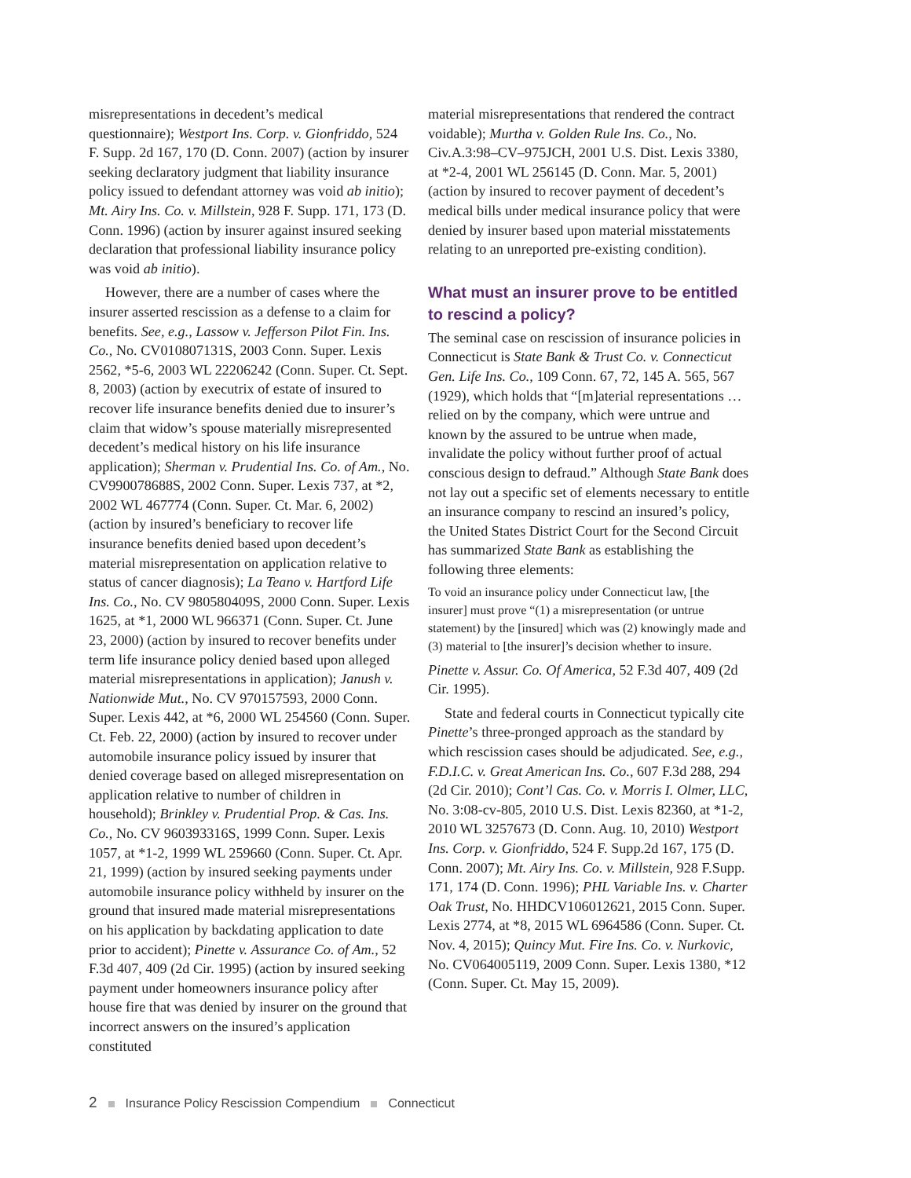misrepresentations in decedent’s medical questionnaire); Westport Ins. Corp. v. Gionfriddo, 524 F. Supp. 2d 167, 170 (D. Conn. 2007) (action by insurer seeking declaratory judgment that liability insurance policy issued to defendant attorney was void ab initio); Mt. Airy Ins. Co. v. Millstein, 928 F. Supp. 171, 173 (D. Conn. 1996) (action by insurer against insured seeking declaration that professional liability insurance policy was void ab initio).
However, there are a number of cases where the insurer asserted rescission as a defense to a claim for benefits. See, e.g., Lassow v. Jefferson Pilot Fin. Ins. Co., No. CV010807131S, 2003 Conn. Super. Lexis 2562, *5-6, 2003 WL 22206242 (Conn. Super. Ct. Sept. 8, 2003) (action by executrix of estate of insured to recover life insurance benefits denied due to insurer’s claim that widow’s spouse materially misrepresented decedent’s medical history on his life insurance application); Sherman v. Prudential Ins. Co. of Am., No. CV990078688S, 2002 Conn. Super. Lexis 737, at *2, 2002 WL 467774 (Conn. Super. Ct. Mar. 6, 2002) (action by insured’s beneficiary to recover life insurance benefits denied based upon decedent’s material misrepresentation on application relative to status of cancer diagnosis); La Teano v. Hartford Life Ins. Co., No. CV 980580409S, 2000 Conn. Super. Lexis 1625, at *1, 2000 WL 966371 (Conn. Super. Ct. June 23, 2000) (action by insured to recover benefits under term life insurance policy denied based upon alleged material misrepresentations in application); Janush v. Nationwide Mut., No. CV 970157593, 2000 Conn. Super. Lexis 442, at *6, 2000 WL 254560 (Conn. Super. Ct. Feb. 22, 2000) (action by insured to recover under automobile insurance policy issued by insurer that denied coverage based on alleged misrepresentation on application relative to number of children in household); Brinkley v. Prudential Prop. & Cas. Ins. Co., No. CV 960393316S, 1999 Conn. Super. Lexis 1057, at *1-2, 1999 WL 259660 (Conn. Super. Ct. Apr. 21, 1999) (action by insured seeking payments under automobile insurance policy withheld by insurer on the ground that insured made material misrepresentations on his application by backdating application to date prior to accident); Pinette v. Assurance Co. of Am., 52 F.3d 407, 409 (2d Cir. 1995) (action by insured seeking payment under homeowners insurance policy after house fire that was denied by insurer on the ground that incorrect answers on the insured’s application constituted
material misrepresentations that rendered the contract voidable); Murtha v. Golden Rule Ins. Co., No. Civ.A.3:98–CV–975JCH, 2001 U.S. Dist. Lexis 3380, at *2-4, 2001 WL 256145 (D. Conn. Mar. 5, 2001) (action by insured to recover payment of decedent’s medical bills under medical insurance policy that were denied by insurer based upon material misstatements relating to an unreported pre-existing condition).
What must an insurer prove to be entitled to rescind a policy?
The seminal case on rescission of insurance policies in Connecticut is State Bank & Trust Co. v. Connecticut Gen. Life Ins. Co., 109 Conn. 67, 72, 145 A. 565, 567 (1929), which holds that “[m]aterial representations … relied on by the company, which were untrue and known by the assured to be untrue when made, invalidate the policy without further proof of actual conscious design to defraud.” Although State Bank does not lay out a specific set of elements necessary to entitle an insurance company to rescind an insured’s policy, the United States District Court for the Second Circuit has summarized State Bank as establishing the following three elements:
To void an insurance policy under Connecticut law, [the insurer] must prove “(1) a misrepresentation (or untrue statement) by the [insured] which was (2) knowingly made and (3) material to [the insurer]’s decision whether to insure.
Pinette v. Assur. Co. Of America, 52 F.3d 407, 409 (2d Cir. 1995).
State and federal courts in Connecticut typically cite Pinette’s three-pronged approach as the standard by which rescission cases should be adjudicated. See, e.g., F.D.I.C. v. Great American Ins. Co., 607 F.3d 288, 294 (2d Cir. 2010); Cont’l Cas. Co. v. Morris I. Olmer, LLC, No. 3:08-cv-805, 2010 U.S. Dist. Lexis 82360, at *1-2, 2010 WL 3257673 (D. Conn. Aug. 10, 2010) Westport Ins. Corp. v. Gionfriddo, 524 F. Supp.2d 167, 175 (D. Conn. 2007); Mt. Airy Ins. Co. v. Millstein, 928 F.Supp. 171, 174 (D. Conn. 1996); PHL Variable Ins. v. Charter Oak Trust, No. HHDCV106012621, 2015 Conn. Super. Lexis 2774, at *8, 2015 WL 6964586 (Conn. Super. Ct. Nov. 4, 2015); Quincy Mut. Fire Ins. Co. v. Nurkovic, No. CV064005119, 2009 Conn. Super. Lexis 1380, *12 (Conn. Super. Ct. May 15, 2009).
2 Insurance Policy Rescission Compendium Connecticut